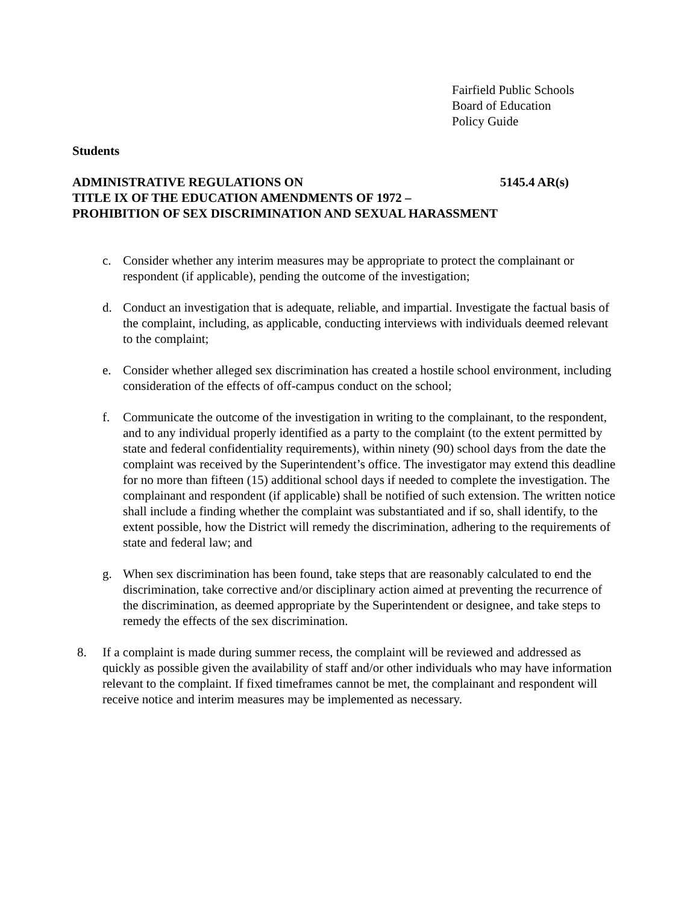Fairfield Public Schools
Board of Education
Policy Guide
Students
ADMINISTRATIVE REGULATIONS ON 5145.4 AR(s)
TITLE IX OF THE EDUCATION AMENDMENTS OF 1972 –
PROHIBITION OF SEX DISCRIMINATION AND SEXUAL HARASSMENT
c. Consider whether any interim measures may be appropriate to protect the complainant or respondent (if applicable), pending the outcome of the investigation;
d. Conduct an investigation that is adequate, reliable, and impartial. Investigate the factual basis of the complaint, including, as applicable, conducting interviews with individuals deemed relevant to the complaint;
e. Consider whether alleged sex discrimination has created a hostile school environment, including consideration of the effects of off-campus conduct on the school;
f. Communicate the outcome of the investigation in writing to the complainant, to the respondent, and to any individual properly identified as a party to the complaint (to the extent permitted by state and federal confidentiality requirements), within ninety (90) school days from the date the complaint was received by the Superintendent’s office. The investigator may extend this deadline for no more than fifteen (15) additional school days if needed to complete the investigation. The complainant and respondent (if applicable) shall be notified of such extension. The written notice shall include a finding whether the complaint was substantiated and if so, shall identify, to the extent possible, how the District will remedy the discrimination, adhering to the requirements of state and federal law; and
g. When sex discrimination has been found, take steps that are reasonably calculated to end the discrimination, take corrective and/or disciplinary action aimed at preventing the recurrence of the discrimination, as deemed appropriate by the Superintendent or designee, and take steps to remedy the effects of the sex discrimination.
8. If a complaint is made during summer recess, the complaint will be reviewed and addressed as quickly as possible given the availability of staff and/or other individuals who may have information relevant to the complaint. If fixed timeframes cannot be met, the complainant and respondent will receive notice and interim measures may be implemented as necessary.